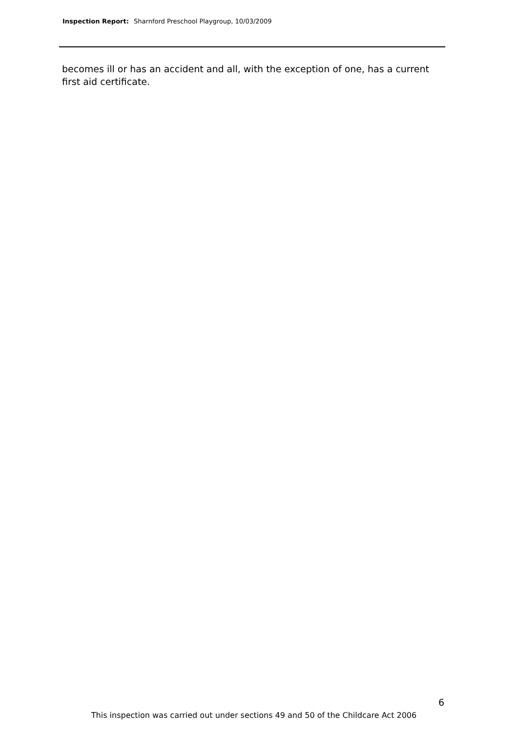Inspection Report: Sharnford Preschool Playgroup, 10/03/2009
becomes ill or has an accident and all, with the exception of one, has a current first aid certificate.
6
This inspection was carried out under sections 49 and 50 of the Childcare Act 2006